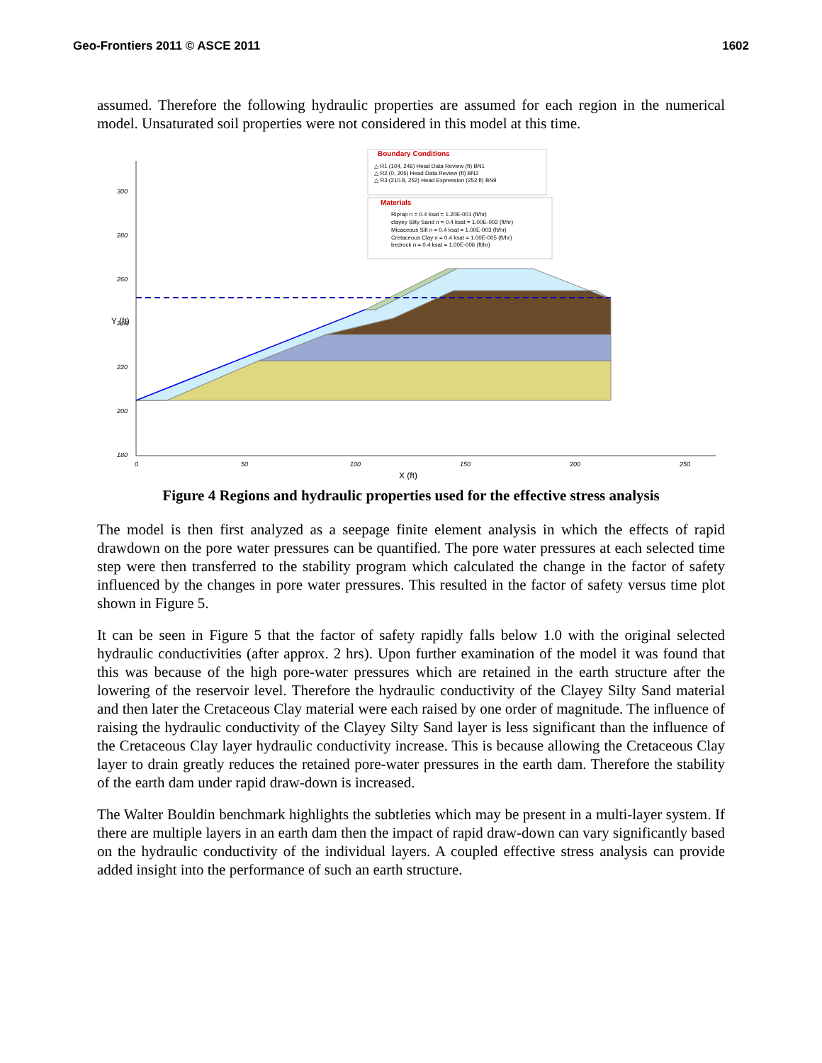Geo-Frontiers 2011 © ASCE 2011 1602
assumed. Therefore the following hydraulic properties are assumed for each region in the numerical model. Unsaturated soil properties were not considered in this model at this time.
300
280
260
240
220
200
180
0
50
100
150
200
250
X (ft)
Y (ft)
Boundary Conditions
△ R1 (104, 246) Head Data Review (ft) BN1
△ R2 (0, 205) Head Data Review (ft) BN2
△ R3 (210.8, 252) Head Expression (252 ft) BN9
Materials
Riprap n = 0.4 ksat = 1.20E-001 (ft/hr)
clayey Silty Sand n = 0.4 ksat = 1.00E-002 (ft/hr)
Micaceous Silt n = 0.4 ksat = 1.00E-003 (ft/hr)
Cretaceous Clay n = 0.4 ksat = 1.00E-005 (ft/hr)
bedrock n = 0.4 ksat = 1.00E-006 (ft/hr)
Figure 4 Regions and hydraulic properties used for the effective stress analysis
The model is then first analyzed as a seepage finite element analysis in which the effects of rapid drawdown on the pore water pressures can be quantified. The pore water pressures at each selected time step were then transferred to the stability program which calculated the change in the factor of safety influenced by the changes in pore water pressures. This resulted in the factor of safety versus time plot shown in Figure 5.
It can be seen in Figure 5 that the factor of safety rapidly falls below 1.0 with the original selected hydraulic conductivities (after approx. 2 hrs). Upon further examination of the model it was found that this was because of the high pore-water pressures which are retained in the earth structure after the lowering of the reservoir level. Therefore the hydraulic conductivity of the Clayey Silty Sand material and then later the Cretaceous Clay material were each raised by one order of magnitude. The influence of raising the hydraulic conductivity of the Clayey Silty Sand layer is less significant than the influence of the Cretaceous Clay layer hydraulic conductivity increase. This is because allowing the Cretaceous Clay layer to drain greatly reduces the retained pore-water pressures in the earth dam. Therefore the stability of the earth dam under rapid draw-down is increased.
The Walter Bouldin benchmark highlights the subtleties which may be present in a multi-layer system. If there are multiple layers in an earth dam then the impact of rapid draw-down can vary significantly based on the hydraulic conductivity of the individual layers. A coupled effective stress analysis can provide added insight into the performance of such an earth structure.